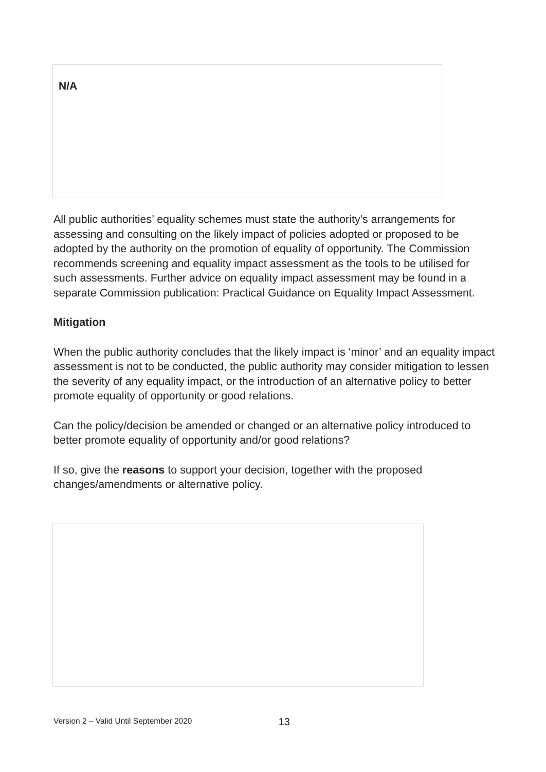N/A
All public authorities’ equality schemes must state the authority’s arrangements for assessing and consulting on the likely impact of policies adopted or proposed to be adopted by the authority on the promotion of equality of opportunity. The Commission recommends screening and equality impact assessment as the tools to be utilised for such assessments. Further advice on equality impact assessment may be found in a separate Commission publication: Practical Guidance on Equality Impact Assessment.
Mitigation
When the public authority concludes that the likely impact is ‘minor’ and an equality impact assessment is not to be conducted, the public authority may consider mitigation to lessen the severity of any equality impact, or the introduction of an alternative policy to better promote equality of opportunity or good relations.
Can the policy/decision be amended or changed or an alternative policy introduced to better promote equality of opportunity and/or good relations?
If so, give the reasons to support your decision, together with the proposed changes/amendments or alternative policy.
Version 2 – Valid Until September 2020 13